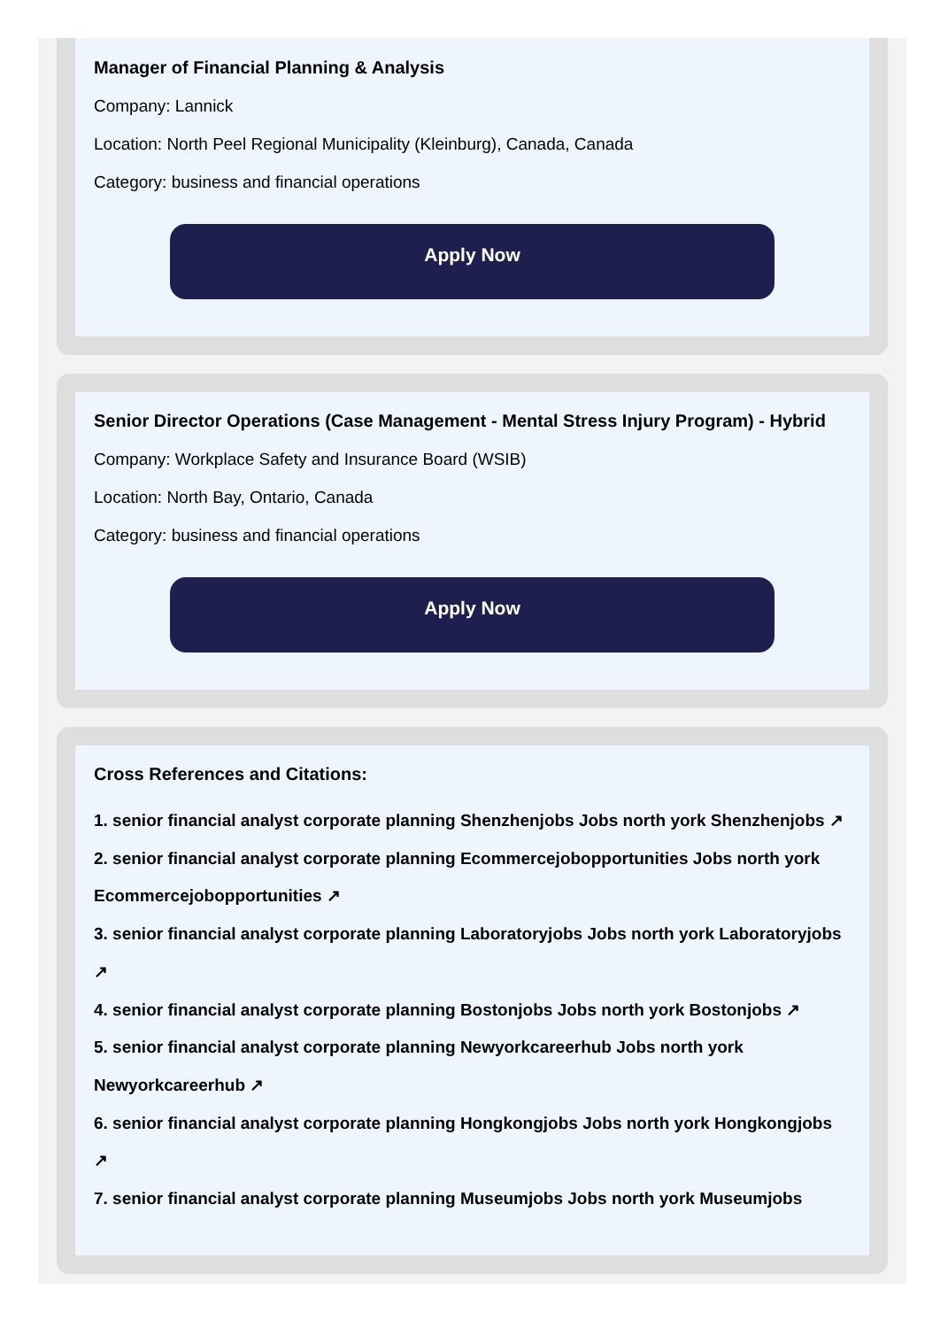Manager of Financial Planning & Analysis
Company: Lannick
Location: North Peel Regional Municipality (Kleinburg), Canada, Canada
Category: business and financial operations
Apply Now
Senior Director Operations (Case Management - Mental Stress Injury Program) - Hybrid
Company: Workplace Safety and Insurance Board (WSIB)
Location: North Bay, Ontario, Canada
Category: business and financial operations
Apply Now
Cross References and Citations:
1. senior financial analyst corporate planning Shenzhenjobs Jobs north york Shenzhenjobs ↗
2. senior financial analyst corporate planning Ecommercejobopportunities Jobs north york Ecommercejobopportunities ↗
3. senior financial analyst corporate planning Laboratoryjobs Jobs north york Laboratoryjobs ↗
4. senior financial analyst corporate planning Bostonjobs Jobs north york Bostonjobs ↗
5. senior financial analyst corporate planning Newyorkcareerhub Jobs north york Newyorkcareerhub ↗
6. senior financial analyst corporate planning Hongkongjobs Jobs north york Hongkongjobs ↗
7. senior financial analyst corporate planning Museumjobs Jobs north york Museumjobs